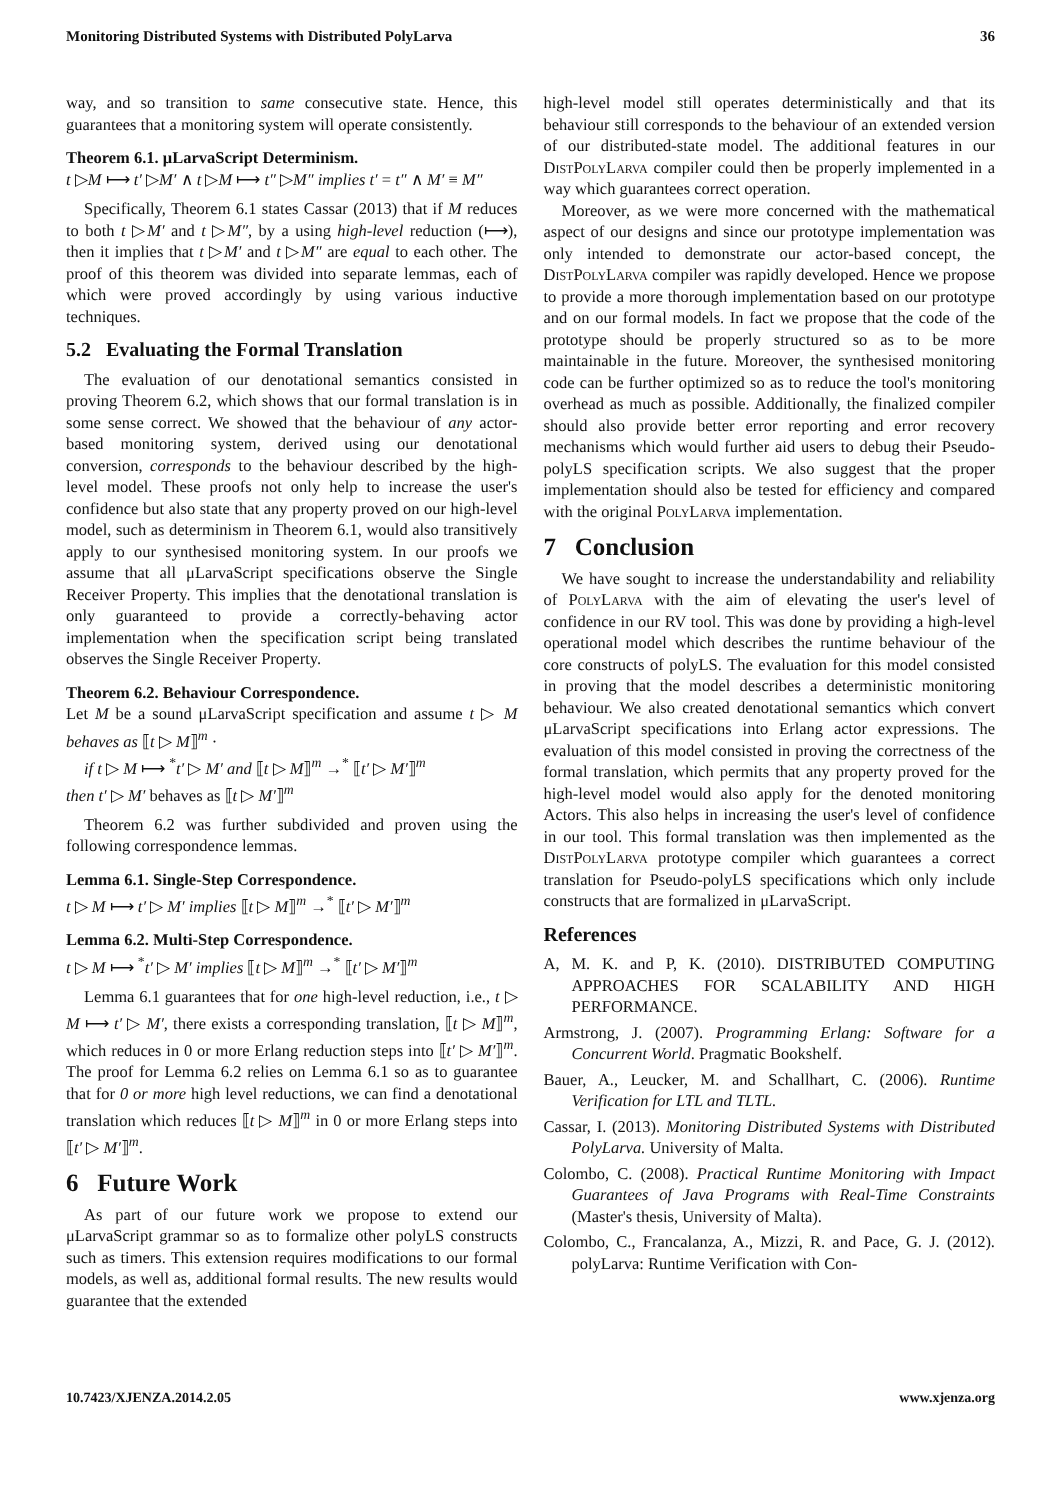Monitoring Distributed Systems with Distributed PolyLarva 36
way, and so transition to same consecutive state. Hence, this guarantees that a monitoring system will operate consistently.
Theorem 6.1. μLarvaScript Determinism.
t ▷M ⟼ t′ ▷M′ ∧ t ▷M ⟼ t″ ▷M″ implies t′ = t″ ∧ M′ ≡ M″
Specifically, Theorem 6.1 states Cassar (2013) that if M reduces to both t ▷M′ and t ▷M″, by a using high-level reduction (⟼), then it implies that t ▷M′ and t ▷M″ are equal to each other. The proof of this theorem was divided into separate lemmas, each of which were proved accordingly by using various inductive techniques.
5.2 Evaluating the Formal Translation
The evaluation of our denotational semantics consisted in proving Theorem 6.2, which shows that our formal translation is in some sense correct. We showed that the behaviour of any actor-based monitoring system, derived using our denotational conversion, corresponds to the behaviour described by the high-level model. These proofs not only help to increase the user's confidence but also state that any property proved on our high-level model, such as determinism in Theorem 6.1, would also transitively apply to our synthesised monitoring system. In our proofs we assume that all μLarvaScript specifications observe the Single Receiver Property. This implies that the denotational translation is only guaranteed to provide a correctly-behaving actor implementation when the specification script being translated observes the Single Receiver Property.
Theorem 6.2. Behaviour Correspondence.
Let M be a sound μLarvaScript specification and assume t ▷ M behaves as ⟦t ▷ M⟧<sup>m</sup> ·
if t ▷ M ⟼ <sup>*</sup>t′ ▷ M′ and ⟦t ▷ M⟧<sup>m</sup> →<sup>*</sup> ⟦t′ ▷ M′⟧<sup>m</sup>
then t′ ▷ M′ behaves as ⟦t ▷ M′⟧<sup>m</sup>
Theorem 6.2 was further subdivided and proven using the following correspondence lemmas.
Lemma 6.1. Single-Step Correspondence.
t ▷ M ⟼ t′ ▷ M′ implies ⟦t ▷ M⟧<sup>m</sup> →<sup>*</sup> ⟦t′ ▷ M′⟧<sup>m</sup>
Lemma 6.2. Multi-Step Correspondence.
t ▷ M ⟼ <sup>*</sup>t′ ▷ M′ implies ⟦t ▷ M⟧<sup>m</sup> →<sup>*</sup> ⟦t′ ▷ M′⟧<sup>m</sup>
Lemma 6.1 guarantees that for one high-level reduction, i.e., t ▷ M ⟼ t′ ▷ M′, there exists a corresponding translation, ⟦t ▷ M⟧<sup>m</sup>, which reduces in 0 or more Erlang reduction steps into ⟦t′ ▷ M′⟧<sup>m</sup>. The proof for Lemma 6.2 relies on Lemma 6.1 so as to guarantee that for 0 or more high level reductions, we can find a denotational translation which reduces ⟦t ▷ M⟧<sup>m</sup> in 0 or more Erlang steps into ⟦t′ ▷ M′⟧<sup>m</sup>.
6 Future Work
As part of our future work we propose to extend our μLarvaScript grammar so as to formalize other polyLS constructs such as timers. This extension requires modifications to our formal models, as well as, additional formal results. The new results would guarantee that the extended
high-level model still operates deterministically and that its behaviour still corresponds to the behaviour of an extended version of our distributed-state model. The additional features in our DistPolyLarva compiler could then be properly implemented in a way which guarantees correct operation.
Moreover, as we were more concerned with the mathematical aspect of our designs and since our prototype implementation was only intended to demonstrate our actor-based concept, the DistPolyLarva compiler was rapidly developed. Hence we propose to provide a more thorough implementation based on our prototype and on our formal models. In fact we propose that the code of the prototype should be properly structured so as to be more maintainable in the future. Moreover, the synthesised monitoring code can be further optimized so as to reduce the tool's monitoring overhead as much as possible. Additionally, the finalized compiler should also provide better error reporting and error recovery mechanisms which would further aid users to debug their Pseudo-polyLS specification scripts. We also suggest that the proper implementation should also be tested for efficiency and compared with the original PolyLarva implementation.
7 Conclusion
We have sought to increase the understandability and reliability of PolyLarva with the aim of elevating the user's level of confidence in our RV tool. This was done by providing a high-level operational model which describes the runtime behaviour of the core constructs of polyLS. The evaluation for this model consisted in proving that the model describes a deterministic monitoring behaviour. We also created denotational semantics which convert μLarvaScript specifications into Erlang actor expressions. The evaluation of this model consisted in proving the correctness of the formal translation, which permits that any property proved for the high-level model would also apply for the denoted monitoring Actors. This also helps in increasing the user's level of confidence in our tool. This formal translation was then implemented as the DistPolyLarva prototype compiler which guarantees a correct translation for Pseudo-polyLS specifications which only include constructs that are formalized in μLarvaScript.
References
A, M. K. and P, K. (2010). DISTRIBUTED COMPUTING APPROACHES FOR SCALABILITY AND HIGH PERFORMANCE.
Armstrong, J. (2007). Programming Erlang: Software for a Concurrent World. Pragmatic Bookshelf.
Bauer, A., Leucker, M. and Schallhart, C. (2006). Runtime Verification for LTL and TLTL.
Cassar, I. (2013). Monitoring Distributed Systems with Distributed PolyLarva. University of Malta.
Colombo, C. (2008). Practical Runtime Monitoring with Impact Guarantees of Java Programs with Real-Time Constraints (Master's thesis, University of Malta).
Colombo, C., Francalanza, A., Mizzi, R. and Pace, G. J. (2012). polyLarva: Runtime Verification with Con-
10.7423/XJENZA.2014.2.05 www.xjenza.org